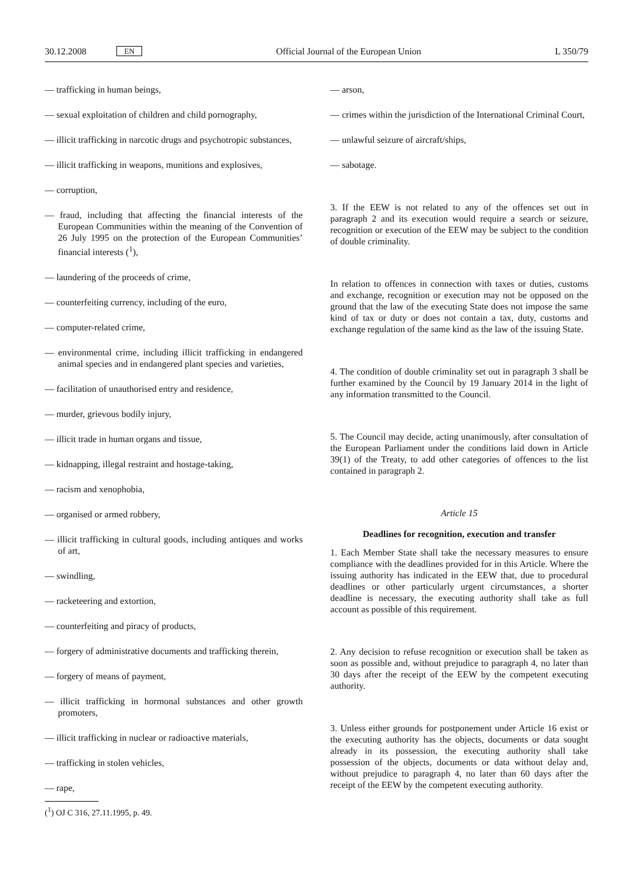30.12.2008 EN Official Journal of the European Union L 350/79
— trafficking in human beings,
— sexual exploitation of children and child pornography,
— illicit trafficking in narcotic drugs and psychotropic substances,
— illicit trafficking in weapons, munitions and explosives,
— corruption,
— fraud, including that affecting the financial interests of the European Communities within the meaning of the Convention of 26 July 1995 on the protection of the European Communities’ financial interests (<sup>1</sup>),
— laundering of the proceeds of crime,
— counterfeiting currency, including of the euro,
— computer-related crime,
— environmental crime, including illicit trafficking in endangered animal species and in endangered plant species and varieties,
— facilitation of unauthorised entry and residence,
— murder, grievous bodily injury,
— illicit trade in human organs and tissue,
— kidnapping, illegal restraint and hostage-taking,
— racism and xenophobia,
— organised or armed robbery,
— illicit trafficking in cultural goods, including antiques and works of art,
— swindling,
— racketeering and extortion,
— counterfeiting and piracy of products,
— forgery of administrative documents and trafficking therein,
— forgery of means of payment,
— illicit trafficking in hormonal substances and other growth promoters,
— illicit trafficking in nuclear or radioactive materials,
— trafficking in stolen vehicles,
— rape,
(<sup>1</sup>) OJ C 316, 27.11.1995, p. 49.
— arson,
— crimes within the jurisdiction of the International Criminal Court,
— unlawful seizure of aircraft/ships,
— sabotage.
3. If the EEW is not related to any of the offences set out in paragraph 2 and its execution would require a search or seizure, recognition or execution of the EEW may be subject to the condition of double criminality.
In relation to offences in connection with taxes or duties, customs and exchange, recognition or execution may not be opposed on the ground that the law of the executing State does not impose the same kind of tax or duty or does not contain a tax, duty, customs and exchange regulation of the same kind as the law of the issuing State.
4. The condition of double criminality set out in paragraph 3 shall be further examined by the Council by 19 January 2014 in the light of any information transmitted to the Council.
5. The Council may decide, acting unanimously, after consultation of the European Parliament under the conditions laid down in Article 39(1) of the Treaty, to add other categories of offences to the list contained in paragraph 2.
Article 15
Deadlines for recognition, execution and transfer
1. Each Member State shall take the necessary measures to ensure compliance with the deadlines provided for in this Article. Where the issuing authority has indicated in the EEW that, due to procedural deadlines or other particularly urgent circumstances, a shorter deadline is necessary, the executing authority shall take as full account as possible of this requirement.
2. Any decision to refuse recognition or execution shall be taken as soon as possible and, without prejudice to paragraph 4, no later than 30 days after the receipt of the EEW by the competent executing authority.
3. Unless either grounds for postponement under Article 16 exist or the executing authority has the objects, documents or data sought already in its possession, the executing authority shall take possession of the objects, documents or data without delay and, without prejudice to paragraph 4, no later than 60 days after the receipt of the EEW by the competent executing authority.